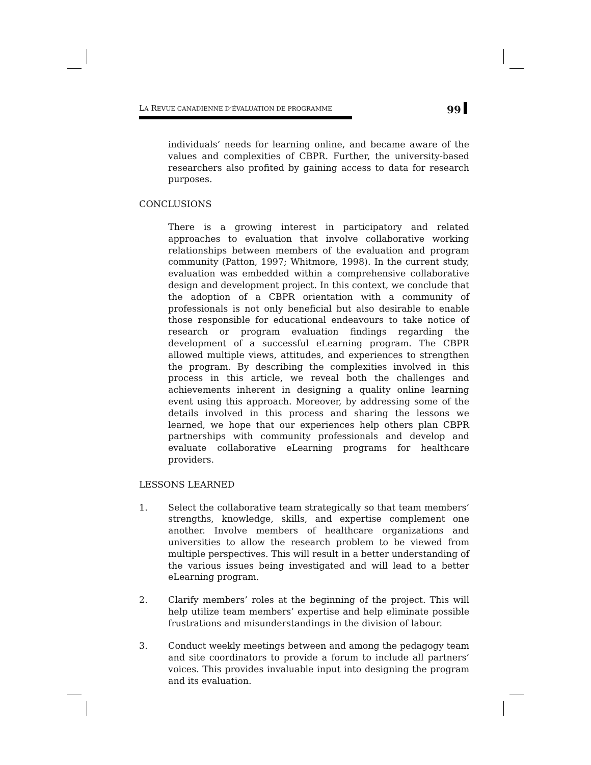LA REVUE CANADIENNE D’ÉVALUATION DE PROGRAMME 99
individuals’ needs for learning online, and became aware of the values and complexities of CBPR. Further, the university-based researchers also profited by gaining access to data for research purposes.
CONCLUSIONS
There is a growing interest in participatory and related approaches to evaluation that involve collaborative working relationships between members of the evaluation and program community (Patton, 1997; Whitmore, 1998). In the current study, evaluation was embedded within a comprehensive collaborative design and development project. In this context, we conclude that the adoption of a CBPR orientation with a community of professionals is not only beneficial but also desirable to enable those responsible for educational endeavours to take notice of research or program evaluation findings regarding the development of a successful eLearning program. The CBPR allowed multiple views, attitudes, and experiences to strengthen the program. By describing the complexities involved in this process in this article, we reveal both the challenges and achievements inherent in designing a quality online learning event using this approach. Moreover, by addressing some of the details involved in this process and sharing the lessons we learned, we hope that our experiences help others plan CBPR partnerships with community professionals and develop and evaluate collaborative eLearning programs for healthcare providers.
LESSONS LEARNED
1. Select the collaborative team strategically so that team members’ strengths, knowledge, skills, and expertise complement one another. Involve members of healthcare organizations and universities to allow the research problem to be viewed from multiple perspectives. This will result in a better understanding of the various issues being investigated and will lead to a better eLearning program.
2. Clarify members’ roles at the beginning of the project. This will help utilize team members’ expertise and help eliminate possible frustrations and misunderstandings in the division of labour.
3. Conduct weekly meetings between and among the pedagogy team and site coordinators to provide a forum to include all partners’ voices. This provides invaluable input into designing the program and its evaluation.